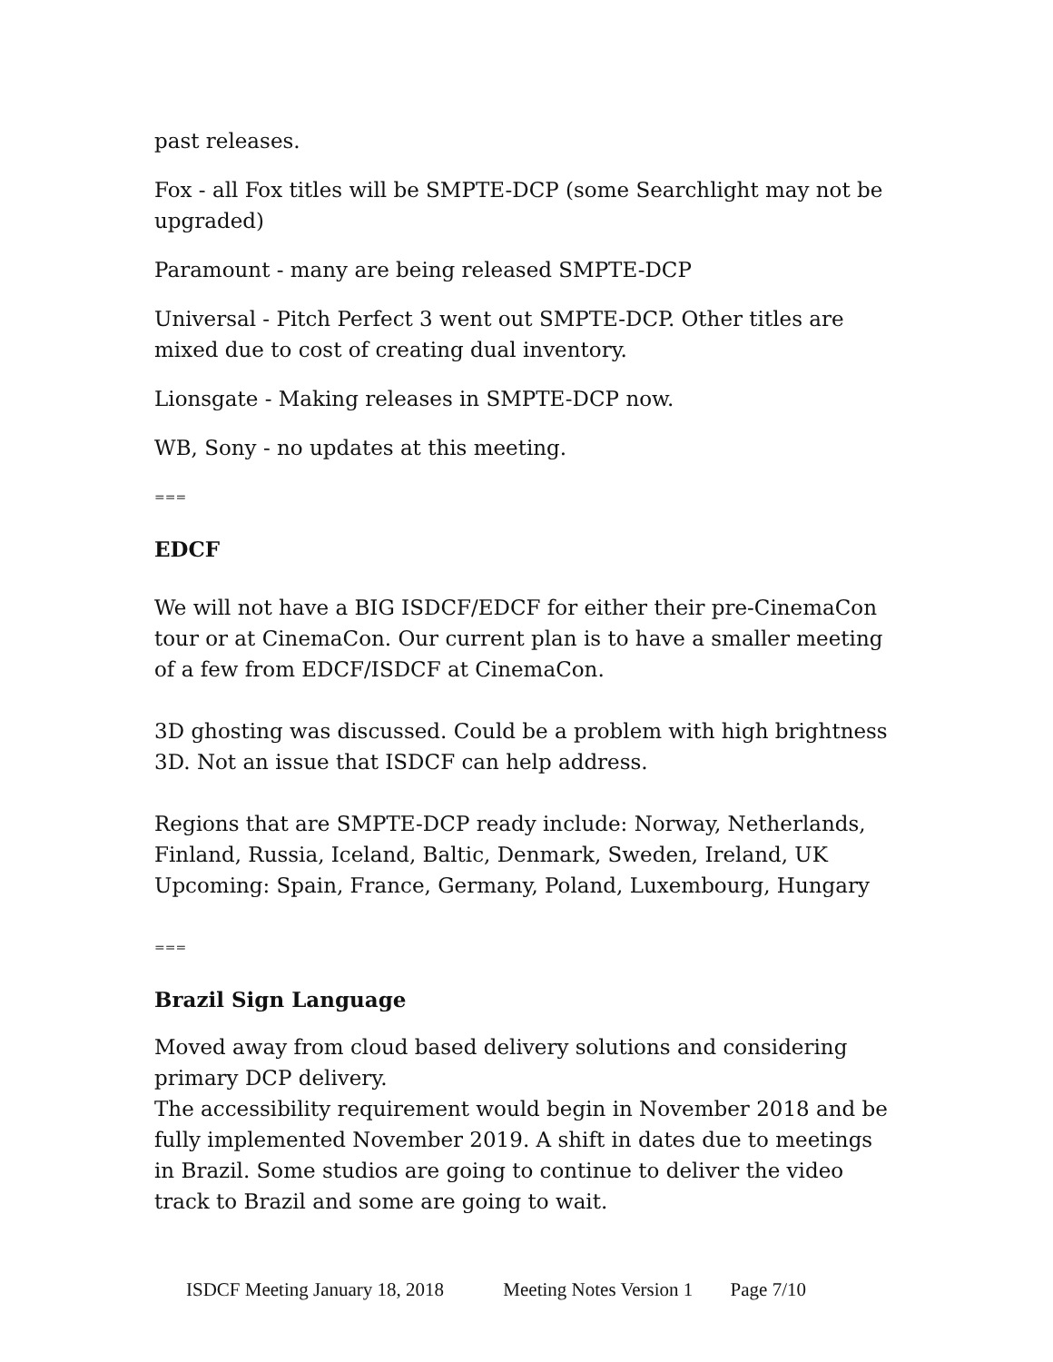past releases.
Fox - all Fox titles will be SMPTE-DCP (some Searchlight may not be upgraded)
Paramount - many are being released SMPTE-DCP
Universal - Pitch Perfect 3 went out SMPTE-DCP. Other titles are mixed due to cost of creating dual inventory.
Lionsgate - Making releases in SMPTE-DCP now.
WB, Sony - no updates at this meeting.
===
EDCF
We will not have a BIG ISDCF/EDCF for either their pre-CinemaCon tour or at CinemaCon. Our current plan is to have a smaller meeting of a few from EDCF/ISDCF at CinemaCon.
3D ghosting was discussed. Could be a problem with high brightness 3D. Not an issue that ISDCF can help address.
Regions that are SMPTE-DCP ready include: Norway, Netherlands, Finland, Russia, Iceland, Baltic, Denmark, Sweden, Ireland, UK
Upcoming: Spain, France, Germany, Poland, Luxembourg, Hungary
===
Brazil Sign Language
Moved away from cloud based delivery solutions and considering primary DCP delivery.
The accessibility requirement would begin in November 2018 and be fully implemented November 2019. A shift in dates due to meetings in Brazil. Some studios are going to continue to deliver the video track to Brazil and some are going to wait.
ISDCF Meeting January 18, 2018 Meeting Notes Version 1 Page 7/10